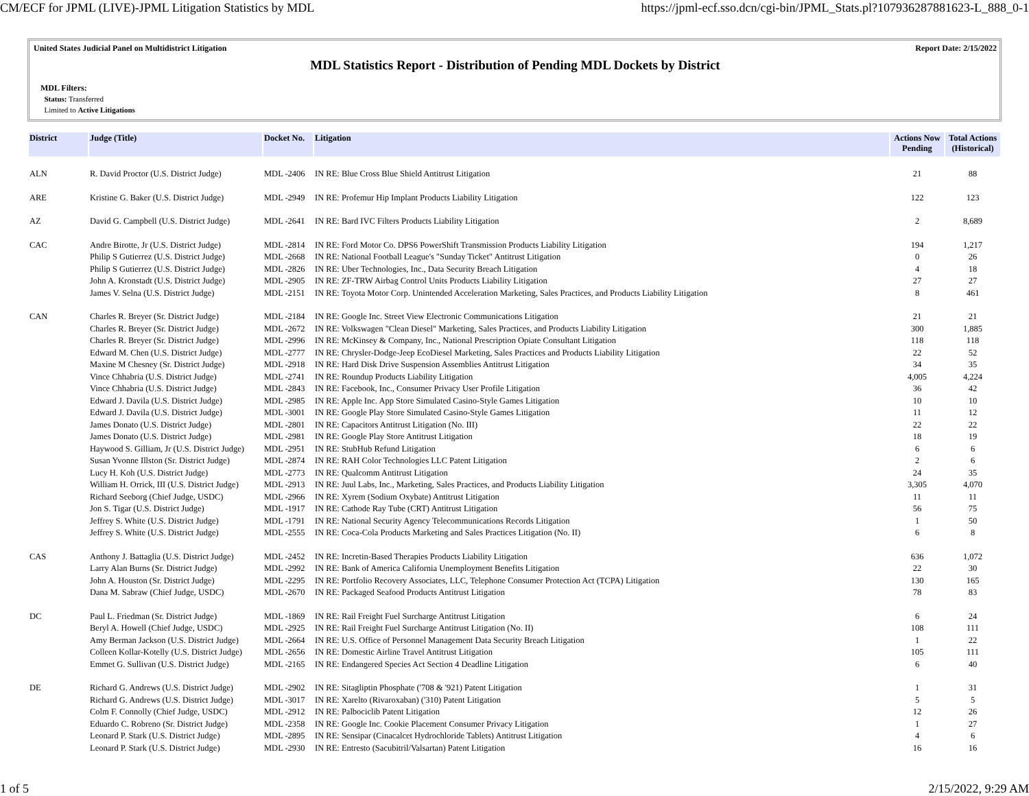CM/ECF for JPML (LIVE)-JPML Litigation Statistics by MDL https://jpml-ecf.sso.dcn/cgi-bin/JPML_Stats.pl?107936287881623-L_888_0-1
United States Judicial Panel on Multidistrict Litigation Report Date: 2/15/2022
MDL Statistics Report - Distribution of Pending MDL Dockets by District
MDL Filters:
Status: Transferred
Limited to Active Litigations
| District | Judge (Title) | Docket No. | Litigation | Actions Now Pending | Total Actions (Historical) |
| --- | --- | --- | --- | --- | --- |
| ALN | R. David Proctor (U.S. District Judge) | MDL -2406 | IN RE: Blue Cross Blue Shield Antitrust Litigation | 21 | 88 |
| ARE | Kristine G. Baker (U.S. District Judge) | MDL -2949 | IN RE: Profemur Hip Implant Products Liability Litigation | 122 | 123 |
| AZ | David G. Campbell (U.S. District Judge) | MDL -2641 | IN RE: Bard IVC Filters Products Liability Litigation | 2 | 8,689 |
| CAC | Andre Birotte, Jr (U.S. District Judge) | MDL -2814 | IN RE: Ford Motor Co. DPS6 PowerShift Transmission Products Liability Litigation | 194 | 1,217 |
| | Philip S Gutierrez (U.S. District Judge) | MDL -2668 | IN RE: National Football League's "Sunday Ticket" Antitrust Litigation | 0 | 26 |
| | Philip S Gutierrez (U.S. District Judge) | MDL -2826 | IN RE: Uber Technologies, Inc., Data Security Breach Litigation | 4 | 18 |
| | John A. Kronstadt (U.S. District Judge) | MDL -2905 | IN RE: ZF-TRW Airbag Control Units Products Liability Litigation | 27 | 27 |
| | James V. Selna (U.S. District Judge) | MDL -2151 | IN RE: Toyota Motor Corp. Unintended Acceleration Marketing, Sales Practices, and Products Liability Litigation | 8 | 461 |
| CAN | Charles R. Breyer (Sr. District Judge) | MDL -2184 | IN RE: Google Inc. Street View Electronic Communications Litigation | 21 | 21 |
| | Charles R. Breyer (Sr. District Judge) | MDL -2672 | IN RE: Volkswagen "Clean Diesel" Marketing, Sales Practices, and Products Liability Litigation | 300 | 1,885 |
| | Charles R. Breyer (Sr. District Judge) | MDL -2996 | IN RE: McKinsey & Company, Inc., National Prescription Opiate Consultant Litigation | 118 | 118 |
| | Edward M. Chen (U.S. District Judge) | MDL -2777 | IN RE: Chrysler-Dodge-Jeep EcoDiesel Marketing, Sales Practices and Products Liability Litigation | 22 | 52 |
| | Maxine M Chesney (Sr. District Judge) | MDL -2918 | IN RE: Hard Disk Drive Suspension Assemblies Antitrust Litigation | 34 | 35 |
| | Vince Chhabria (U.S. District Judge) | MDL -2741 | IN RE: Roundup Products Liability Litigation | 4,005 | 4,224 |
| | Vince Chhabria (U.S. District Judge) | MDL -2843 | IN RE: Facebook, Inc., Consumer Privacy User Profile Litigation | 36 | 42 |
| | Edward J. Davila (U.S. District Judge) | MDL -2985 | IN RE: Apple Inc. App Store Simulated Casino-Style Games Litigation | 10 | 10 |
| | Edward J. Davila (U.S. District Judge) | MDL -3001 | IN RE: Google Play Store Simulated Casino-Style Games Litigation | 11 | 12 |
| | James Donato (U.S. District Judge) | MDL -2801 | IN RE: Capacitors Antitrust Litigation (No. III) | 22 | 22 |
| | James Donato (U.S. District Judge) | MDL -2981 | IN RE: Google Play Store Antitrust Litigation | 18 | 19 |
| | Haywood S. Gilliam, Jr (U.S. District Judge) | MDL -2951 | IN RE: StubHub Refund Litigation | 6 | 6 |
| | Susan Yvonne Illston (Sr. District Judge) | MDL -2874 | IN RE: RAH Color Technologies LLC Patent Litigation | 2 | 6 |
| | Lucy H. Koh (U.S. District Judge) | MDL -2773 | IN RE: Qualcomm Antitrust Litigation | 24 | 35 |
| | William H. Orrick, III (U.S. District Judge) | MDL -2913 | IN RE: Juul Labs, Inc., Marketing, Sales Practices, and Products Liability Litigation | 3,305 | 4,070 |
| | Richard Seeborg (Chief Judge, USDC) | MDL -2966 | IN RE: Xyrem (Sodium Oxybate) Antitrust Litigation | 11 | 11 |
| | Jon S. Tigar (U.S. District Judge) | MDL -1917 | IN RE: Cathode Ray Tube (CRT) Antitrust Litigation | 56 | 75 |
| | Jeffrey S. White (U.S. District Judge) | MDL -1791 | IN RE: National Security Agency Telecommunications Records Litigation | 1 | 50 |
| | Jeffrey S. White (U.S. District Judge) | MDL -2555 | IN RE: Coca-Cola Products Marketing and Sales Practices Litigation (No. II) | 6 | 8 |
| CAS | Anthony J. Battaglia (U.S. District Judge) | MDL -2452 | IN RE: Incretin-Based Therapies Products Liability Litigation | 636 | 1,072 |
| | Larry Alan Burns (Sr. District Judge) | MDL -2992 | IN RE: Bank of America California Unemployment Benefits Litigation | 22 | 30 |
| | John A. Houston (Sr. District Judge) | MDL -2295 | IN RE: Portfolio Recovery Associates, LLC, Telephone Consumer Protection Act (TCPA) Litigation | 130 | 165 |
| | Dana M. Sabraw (Chief Judge, USDC) | MDL -2670 | IN RE: Packaged Seafood Products Antitrust Litigation | 78 | 83 |
| DC | Paul L. Friedman (Sr. District Judge) | MDL -1869 | IN RE: Rail Freight Fuel Surcharge Antitrust Litigation | 6 | 24 |
| | Beryl A. Howell (Chief Judge, USDC) | MDL -2925 | IN RE: Rail Freight Fuel Surcharge Antitrust Litigation (No. II) | 108 | 111 |
| | Amy Berman Jackson (U.S. District Judge) | MDL -2664 | IN RE: U.S. Office of Personnel Management Data Security Breach Litigation | 1 | 22 |
| | Colleen Kollar-Kotelly (U.S. District Judge) | MDL -2656 | IN RE: Domestic Airline Travel Antitrust Litigation | 105 | 111 |
| | Emmet G. Sullivan (U.S. District Judge) | MDL -2165 | IN RE: Endangered Species Act Section 4 Deadline Litigation | 6 | 40 |
| DE | Richard G. Andrews (U.S. District Judge) | MDL -2902 | IN RE: Sitagliptin Phosphate ('708 & '921) Patent Litigation | 1 | 31 |
| | Richard G. Andrews (U.S. District Judge) | MDL -3017 | IN RE: Xarelto (Rivaroxaban) ('310) Patent Litigation | 5 | 5 |
| | Colm F. Connolly (Chief Judge, USDC) | MDL -2912 | IN RE: Palbociclib Patent Litigation | 12 | 26 |
| | Eduardo C. Robreno (Sr. District Judge) | MDL -2358 | IN RE: Google Inc. Cookie Placement Consumer Privacy Litigation | 1 | 27 |
| | Leonard P. Stark (U.S. District Judge) | MDL -2895 | IN RE: Sensipar (Cinacalcet Hydrochloride Tablets) Antitrust Litigation | 4 | 6 |
| | Leonard P. Stark (U.S. District Judge) | MDL -2930 | IN RE: Entresto (Sacubitril/Valsartan) Patent Litigation | 16 | 16 |
1 of 5 2/15/2022, 9:29 AM